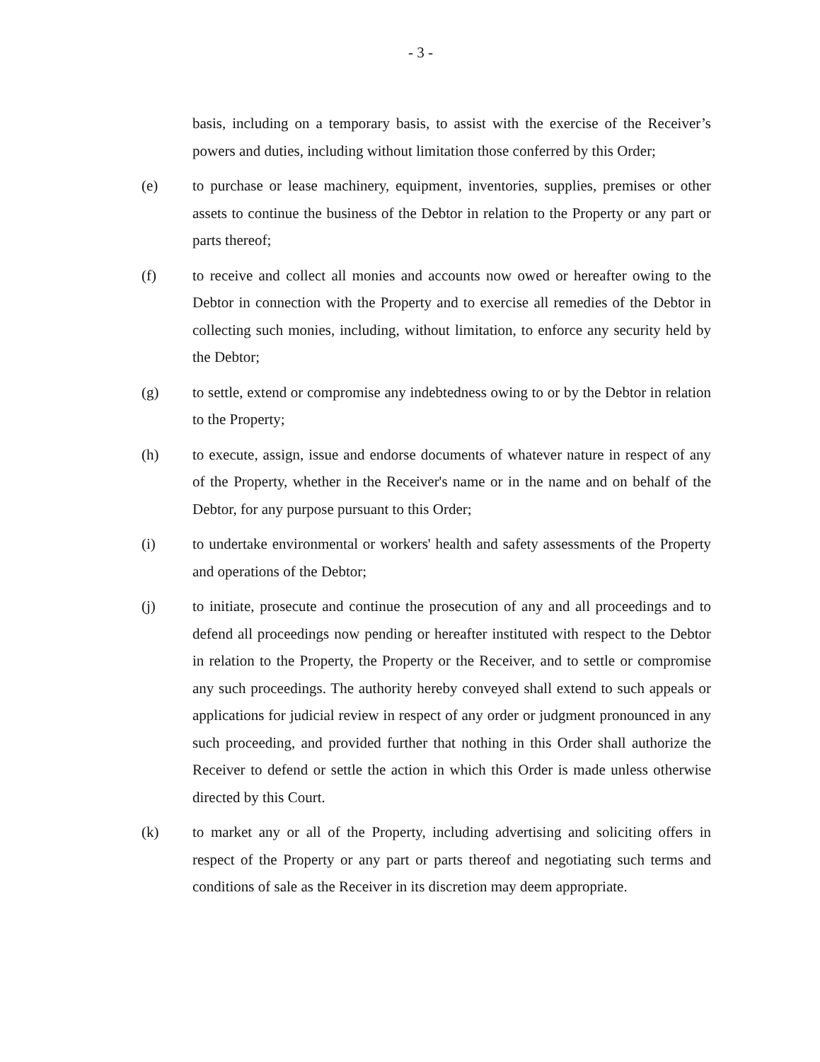- 3 -
basis, including on a temporary basis, to assist with the exercise of the Receiver’s powers and duties, including without limitation those conferred by this Order;
(e) to purchase or lease machinery, equipment, inventories, supplies, premises or other assets to continue the business of the Debtor in relation to the Property or any part or parts thereof;
(f) to receive and collect all monies and accounts now owed or hereafter owing to the Debtor in connection with the Property and to exercise all remedies of the Debtor in collecting such monies, including, without limitation, to enforce any security held by the Debtor;
(g) to settle, extend or compromise any indebtedness owing to or by the Debtor in relation to the Property;
(h) to execute, assign, issue and endorse documents of whatever nature in respect of any of the Property, whether in the Receiver's name or in the name and on behalf of the Debtor, for any purpose pursuant to this Order;
(i) to undertake environmental or workers' health and safety assessments of the Property and operations of the Debtor;
(j) to initiate, prosecute and continue the prosecution of any and all proceedings and to defend all proceedings now pending or hereafter instituted with respect to the Debtor in relation to the Property, the Property or the Receiver, and to settle or compromise any such proceedings. The authority hereby conveyed shall extend to such appeals or applications for judicial review in respect of any order or judgment pronounced in any such proceeding, and provided further that nothing in this Order shall authorize the Receiver to defend or settle the action in which this Order is made unless otherwise directed by this Court.
(k) to market any or all of the Property, including advertising and soliciting offers in respect of the Property or any part or parts thereof and negotiating such terms and conditions of sale as the Receiver in its discretion may deem appropriate.